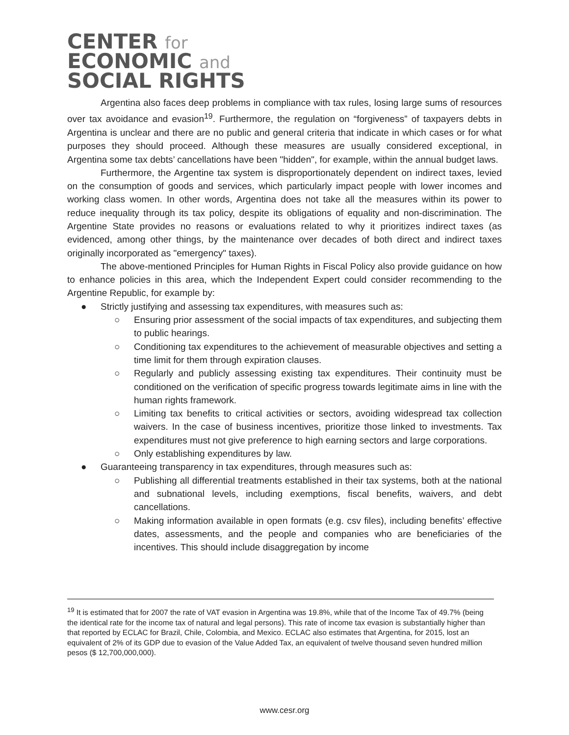CENTER for
ECONOMIC and
SOCIAL RIGHTS
Argentina also faces deep problems in compliance with tax rules, losing large sums of resources over tax avoidance and evasion<sup>19</sup>. Furthermore, the regulation on “forgiveness” of taxpayers debts in Argentina is unclear and there are no public and general criteria that indicate in which cases or for what purposes they should proceed. Although these measures are usually considered exceptional, in Argentina some tax debts’ cancellations have been "hidden", for example, within the annual budget laws.
Furthermore, the Argentine tax system is disproportionately dependent on indirect taxes, levied on the consumption of goods and services, which particularly impact people with lower incomes and working class women. In other words, Argentina does not take all the measures within its power to reduce inequality through its tax policy, despite its obligations of equality and non-discrimination. The Argentine State provides no reasons or evaluations related to why it prioritizes indirect taxes (as evidenced, among other things, by the maintenance over decades of both direct and indirect taxes originally incorporated as "emergency" taxes).
The above-mentioned Principles for Human Rights in Fiscal Policy also provide guidance on how to enhance policies in this area, which the Independent Expert could consider recommending to the Argentine Republic, for example by:
● Strictly justifying and assessing tax expenditures, with measures such as:
○ Ensuring prior assessment of the social impacts of tax expenditures, and subjecting them to public hearings.
○ Conditioning tax expenditures to the achievement of measurable objectives and setting a time limit for them through expiration clauses.
○ Regularly and publicly assessing existing tax expenditures. Their continuity must be conditioned on the verification of specific progress towards legitimate aims in line with the human rights framework.
○ Limiting tax benefits to critical activities or sectors, avoiding widespread tax collection waivers. In the case of business incentives, prioritize those linked to investments. Tax expenditures must not give preference to high earning sectors and large corporations.
○ Only establishing expenditures by law.
● Guaranteeing transparency in tax expenditures, through measures such as:
○ Publishing all differential treatments established in their tax systems, both at the national and subnational levels, including exemptions, fiscal benefits, waivers, and debt cancellations.
○ Making information available in open formats (e.g. csv files), including benefits’ effective dates, assessments, and the people and companies who are beneficiaries of the incentives. This should include disaggregation by income
<sup>19</sup> It is estimated that for 2007 the rate of VAT evasion in Argentina was 19.8%, while that of the Income Tax of 49.7% (being the identical rate for the income tax of natural and legal persons). This rate of income tax evasion is substantially higher than that reported by ECLAC for Brazil, Chile, Colombia, and Mexico. ECLAC also estimates that Argentina, for 2015, lost an equivalent of 2% of its GDP due to evasion of the Value Added Tax, an equivalent of twelve thousand seven hundred million pesos ($ 12,700,000,000).
www.cesr.org